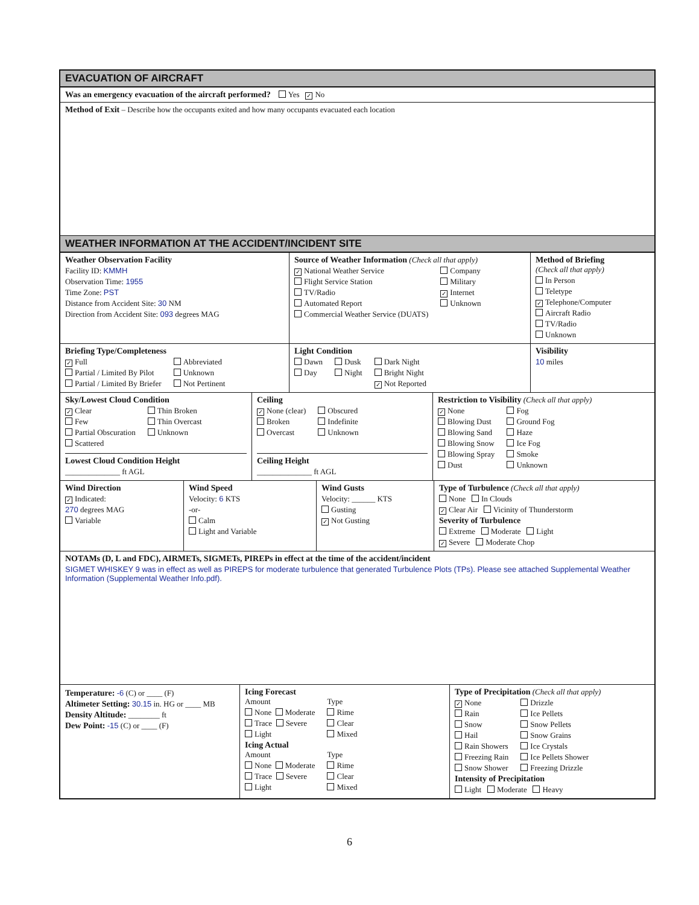EVACUATION OF AIRCRAFT
Was an emergency evacuation of the aircraft performed? Yes ✓ No
Method of Exit – Describe how the occupants exited and how many occupants evacuated each location
WEATHER INFORMATION AT THE ACCIDENT/INCIDENT SITE
Weather Observation Facility
Facility ID: KMMH
Observation Time: 1955
Time Zone: PST
Distance from Accident Site: 30 NM
Direction from Accident Site: 093 degrees MAG
Source of Weather Information (Check all that apply)
✓ National Weather Service
Flight Service Station
TV/Radio
Automated Report
Commercial Weather Service (DUATS)
Company
Military
✓ Internet
Unknown
Method of Briefing
(Check all that apply)
In Person
Teletype
✓ Telephone/Computer
Aircraft Radio
TV/Radio
Unknown
Briefing Type/Completeness
✓ Full
Partial / Limited By Pilot
Partial / Limited By Briefer
Abbreviated
Unknown
Not Pertinent
Light Condition
Dawn
Day
Dusk
Night
Dark Night
Bright Night
✓ Not Reported
Visibility
10 miles
Sky/Lowest Cloud Condition
✓ Clear
Few
Partial Obscuration
Scattered
Thin Broken
Thin Overcast
Unknown
Lowest Cloud Condition Height
______________ ft AGL
Ceiling
✓ None (clear)
Broken
Overcast
Obscured
Indefinite
Unknown
Ceiling Height
______________ ft AGL
Restriction to Visibility (Check all that apply)
✓ None
Blowing Dust
Blowing Sand
Blowing Snow
Blowing Spray
Dust
Fog
Ground Fog
Haze
Ice Fog
Smoke
Unknown
Wind Direction
✓ Indicated:
270 degrees MAG
Variable
Wind Speed
Velocity: 6 KTS
-or-
Calm
Light and Variable
Wind Gusts
Velocity: ______ KTS
Gusting
✓ Not Gusting
Type of Turbulence (Check all that apply)
None In Clouds
✓ Clear Air Vicinity of Thunderstorm
Severity of Turbulence
Extreme Moderate Light
✓ Severe Moderate Chop
NOTAMs (D, L and FDC), AIRMETs, SIGMETs, PIREPs in effect at the time of the accident/incident
SIGMET WHISKEY 9 was in effect as well as PIREPS for moderate turbulence that generated Turbulence Plots (TPs). Please see attached Supplemental Weather Information (Supplemental Weather Info.pdf).
Temperature: -6 (C) or ____ (F)
Altimeter Setting: 30.15 in. HG or ____ MB
Density Altitude: ________ ft
Dew Point: -15 (C) or ____ (F)
Icing Forecast
Amount
None Moderate
Trace Severe
Light
Type
Rime
Clear
Mixed
Icing Actual
Amount
None Moderate
Trace Severe
Light
Type
Rime
Clear
Mixed
Type of Precipitation (Check all that apply)
✓ None
Rain
Snow
Hail
Rain Showers
Freezing Rain
Snow Shower
Drizzle
Ice Pellets
Snow Pellets
Snow Grains
Ice Crystals
Ice Pellets Shower
Freezing Drizzle
Intensity of Precipitation
Light Moderate Heavy
6